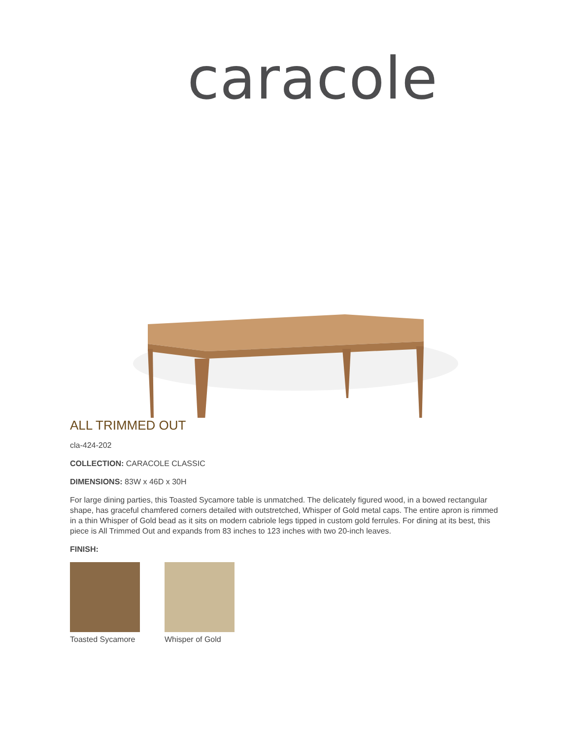caracole
ALL TRIMMED OUT
cla-424-202
COLLECTION: CARACOLE CLASSIC
DIMENSIONS: 83W x 46D x 30H
For large dining parties, this Toasted Sycamore table is unmatched. The delicately figured wood, in a bowed rectangular shape, has graceful chamfered corners detailed with outstretched, Whisper of Gold metal caps. The entire apron is rimmed in a thin Whisper of Gold bead as it sits on modern cabriole legs tipped in custom gold ferrules. For dining at its best, this piece is All Trimmed Out and expands from 83 inches to 123 inches with two 20-inch leaves.
FINISH:
Toasted Sycamore Whisper of Gold